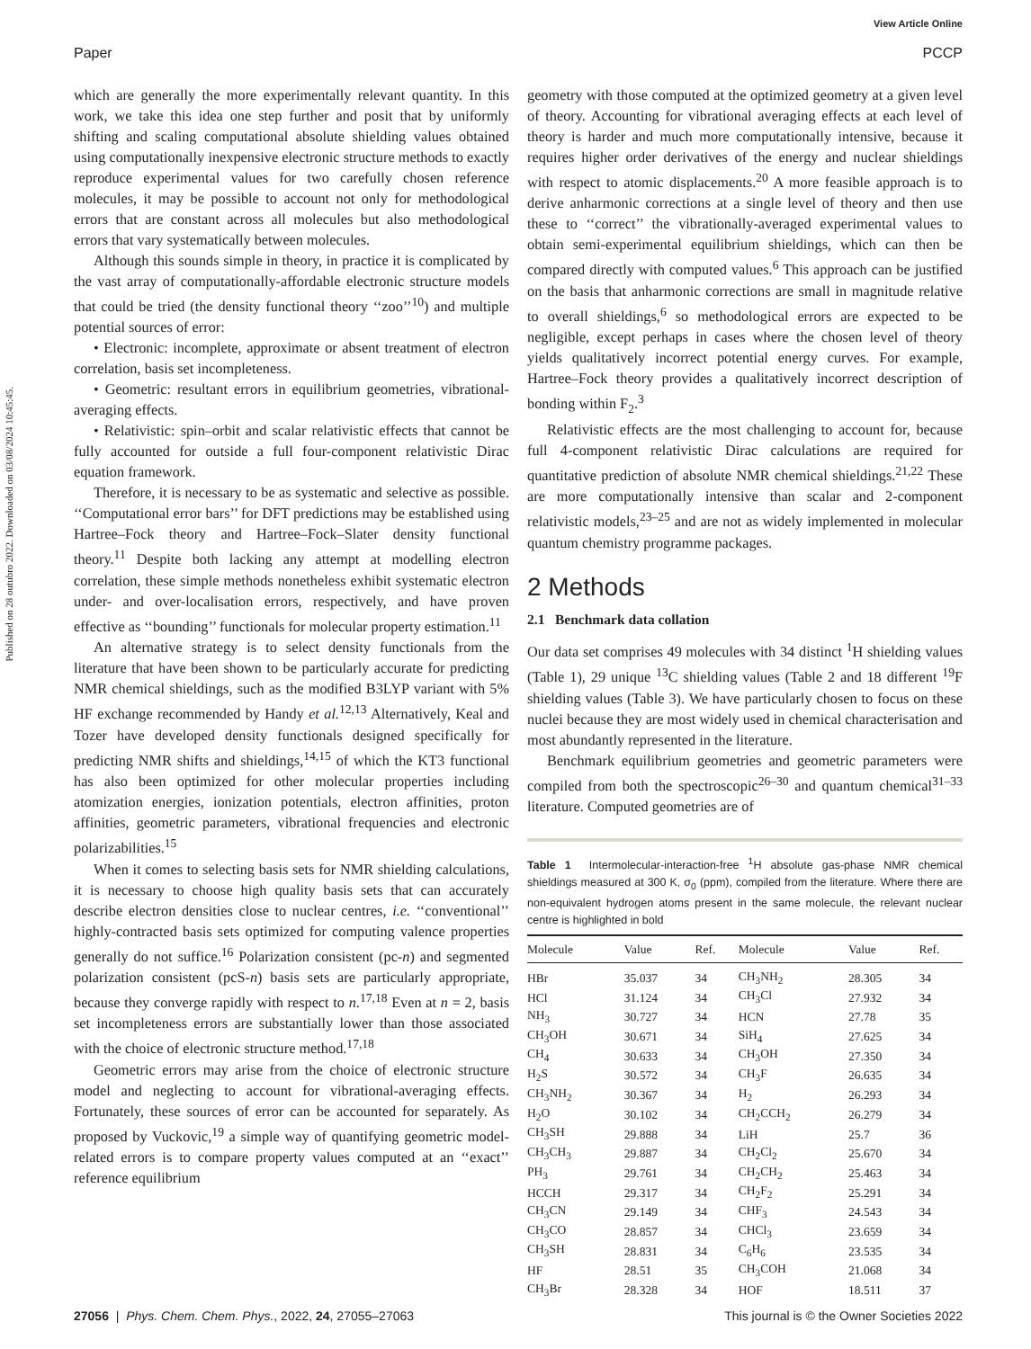Published on 28 outubro 2022. Downloaded on 03/08/2024 10:45:45.
View Article Online
Paper PCCP
which are generally the more experimentally relevant quantity. In this work, we take this idea one step further and posit that by uniformly shifting and scaling computational absolute shielding values obtained using computationally inexpensive electronic structure methods to exactly reproduce experimental values for two carefully chosen reference molecules, it may be possible to account not only for methodological errors that are constant across all molecules but also methodological errors that vary systematically between molecules.
Although this sounds simple in theory, in practice it is complicated by the vast array of computationally-affordable electronic structure models that could be tried (the density functional theory ‘‘zoo’’<sup>10</sup>) and multiple potential sources of error:
• Electronic: incomplete, approximate or absent treatment of electron correlation, basis set incompleteness.
• Geometric: resultant errors in equilibrium geometries, vibrational-averaging effects.
• Relativistic: spin–orbit and scalar relativistic effects that cannot be fully accounted for outside a full four-component relativistic Dirac equation framework.
Therefore, it is necessary to be as systematic and selective as possible. ‘‘Computational error bars’’ for DFT predictions may be established using Hartree–Fock theory and Hartree–Fock–Slater density functional theory.<sup>11</sup> Despite both lacking any attempt at modelling electron correlation, these simple methods nonetheless exhibit systematic electron under- and over-localisation errors, respectively, and have proven effective as ‘‘bounding’’ functionals for molecular property estimation.<sup>11</sup>
An alternative strategy is to select density functionals from the literature that have been shown to be particularly accurate for predicting NMR chemical shieldings, such as the modified B3LYP variant with 5% HF exchange recommended by Handy et al.<sup>12,13</sup> Alternatively, Keal and Tozer have developed density functionals designed specifically for predicting NMR shifts and shieldings,<sup>14,15</sup> of which the KT3 functional has also been optimized for other molecular properties including atomization energies, ionization potentials, electron affinities, proton affinities, geometric parameters, vibrational frequencies and electronic polarizabilities.<sup>15</sup>
When it comes to selecting basis sets for NMR shielding calculations, it is necessary to choose high quality basis sets that can accurately describe electron densities close to nuclear centres, i.e. ‘‘conventional’’ highly-contracted basis sets optimized for computing valence properties generally do not suffice.<sup>16</sup> Polarization consistent (pc-n) and segmented polarization consistent (pcS-n) basis sets are particularly appropriate, because they converge rapidly with respect to n.<sup>17,18</sup> Even at n = 2, basis set incompleteness errors are substantially lower than those associated with the choice of electronic structure method.<sup>17,18</sup>
Geometric errors may arise from the choice of electronic structure model and neglecting to account for vibrational-averaging effects. Fortunately, these sources of error can be accounted for separately. As proposed by Vuckovic,<sup>19</sup> a simple way of quantifying geometric model-related errors is to compare property values computed at an ‘‘exact’’ reference equilibrium
geometry with those computed at the optimized geometry at a given level of theory. Accounting for vibrational averaging effects at each level of theory is harder and much more computationally intensive, because it requires higher order derivatives of the energy and nuclear shieldings with respect to atomic displacements.<sup>20</sup> A more feasible approach is to derive anharmonic corrections at a single level of theory and then use these to ‘‘correct’’ the vibrationally-averaged experimental values to obtain semi-experimental equilibrium shieldings, which can then be compared directly with computed values.<sup>6</sup> This approach can be justified on the basis that anharmonic corrections are small in magnitude relative to overall shieldings,<sup>6</sup> so methodological errors are expected to be negligible, except perhaps in cases where the chosen level of theory yields qualitatively incorrect potential energy curves. For example, Hartree–Fock theory provides a qualitatively incorrect description of bonding within F<sub>2</sub>.<sup>3</sup>
Relativistic effects are the most challenging to account for, because full 4-component relativistic Dirac calculations are required for quantitative prediction of absolute NMR chemical shieldings.<sup>21,22</sup> These are more computationally intensive than scalar and 2-component relativistic models,<sup>23–25</sup> and are not as widely implemented in molecular quantum chemistry programme packages.
2 Methods
2.1 Benchmark data collation
Our data set comprises 49 molecules with 34 distinct <sup>1</sup>H shielding values (Table 1), 29 unique <sup>13</sup>C shielding values (Table 2 and 18 different <sup>19</sup>F shielding values (Table 3). We have particularly chosen to focus on these nuclei because they are most widely used in chemical characterisation and most abundantly represented in the literature.
Benchmark equilibrium geometries and geometric parameters were compiled from both the spectroscopic<sup>26–30</sup> and quantum chemical<sup>31–33</sup> literature. Computed geometries are of
Table 1 Intermolecular-interaction-free <sup>1</sup>H absolute gas-phase NMR chemical shieldings measured at 300 K, σ<sub>0</sub> (ppm), compiled from the literature. Where there are non-equivalent hydrogen atoms present in the same molecule, the relevant nuclear centre is highlighted in bold
| Molecule | Value | Ref. | Molecule | Value | Ref. |
| --- | --- | --- | --- | --- | --- |
| HBr | 35.037 | 34 | CH<sub>3</sub>NH<sub>2</sub> | 28.305 | 34 |
| HCl | 31.124 | 34 | CH<sub>3</sub>Cl | 27.932 | 34 |
| NH<sub>3</sub> | 30.727 | 34 | HCN | 27.78 | 35 |
| CH<sub>3</sub>OH | 30.671 | 34 | SiH<sub>4</sub> | 27.625 | 34 |
| CH<sub>4</sub> | 30.633 | 34 | CH<sub>3</sub>OH | 27.350 | 34 |
| H<sub>2</sub>S | 30.572 | 34 | CH<sub>3</sub>F | 26.635 | 34 |
| CH<sub>3</sub>NH<sub>2</sub> | 30.367 | 34 | H<sub>2</sub> | 26.293 | 34 |
| H<sub>2</sub>O | 30.102 | 34 | CH<sub>2</sub>CCH<sub>2</sub> | 26.279 | 34 |
| CH<sub>3</sub>SH | 29.888 | 34 | LiH | 25.7 | 36 |
| CH<sub>3</sub>CH<sub>3</sub> | 29.887 | 34 | CH<sub>2</sub>Cl<sub>2</sub> | 25.670 | 34 |
| PH<sub>3</sub> | 29.761 | 34 | CH<sub>2</sub>CH<sub>2</sub> | 25.463 | 34 |
| HCCH | 29.317 | 34 | CH<sub>2</sub>F<sub>2</sub> | 25.291 | 34 |
| CH<sub>3</sub>CN | 29.149 | 34 | CHF<sub>3</sub> | 24.543 | 34 |
| CH<sub>3</sub>CO | 28.857 | 34 | CHCl<sub>3</sub> | 23.659 | 34 |
| CH<sub>3</sub>SH | 28.831 | 34 | C<sub>6</sub>H<sub>6</sub> | 23.535 | 34 |
| HF | 28.51 | 35 | CH<sub>3</sub>COH | 21.068 | 34 |
| CH<sub>3</sub>Br | 28.328 | 34 | HOF | 18.511 | 37 |
27056 | Phys. Chem. Chem. Phys., 2022, 24, 27055–27063 This journal is © the Owner Societies 2022